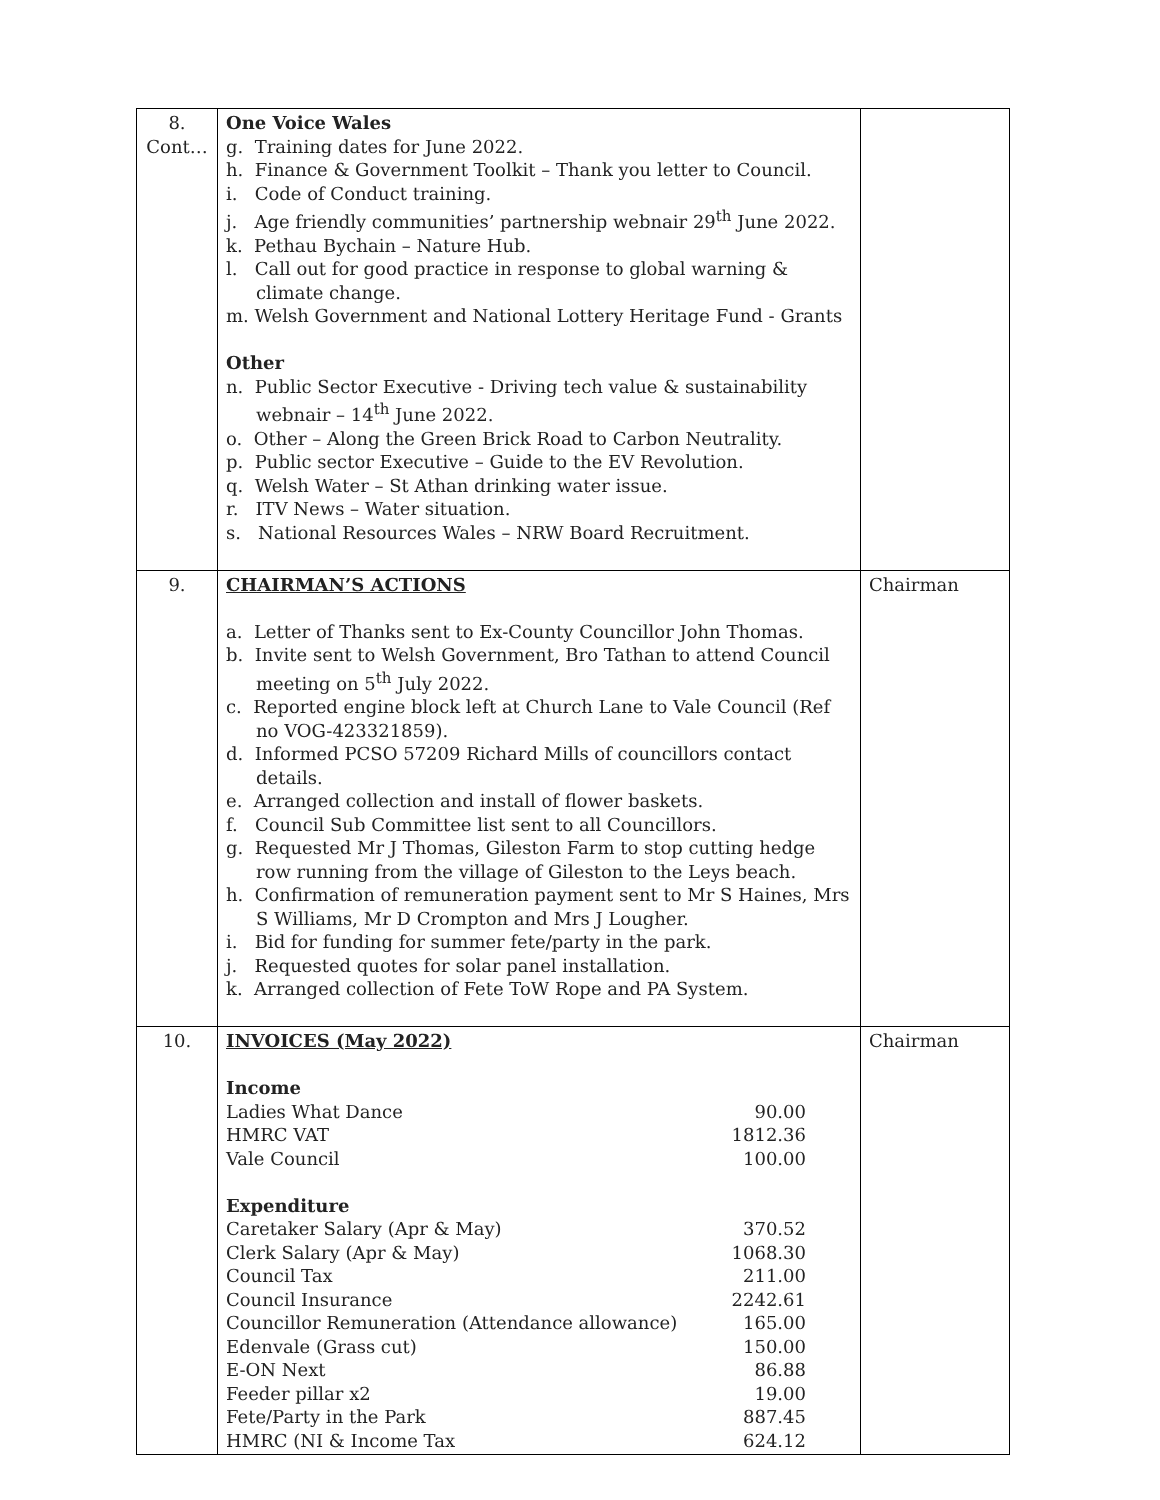| 8. Cont… | One Voice Wales g. Training dates for June 2022. h. Finance & Government Toolkit – Thank you letter to Council. i. Code of Conduct training. j. Age friendly communities’ partnership webnair 29<sup>th</sup> June 2022. k. Pethau Bychain – Nature Hub. l. Call out for good practice in response to global warning & climate change. m. Welsh Government and National Lottery Heritage Fund - Grants Other n. Public Sector Executive - Driving tech value & sustainability webnair – 14<sup>th</sup> June 2022. o. Other – Along the Green Brick Road to Carbon Neutrality. p. Public sector Executive – Guide to the EV Revolution. q. Welsh Water – St Athan drinking water issue. r. ITV News – Water situation. s. National Resources Wales – NRW Board Recruitment. | |
| 9. | CHAIRMAN’S ACTIONS a. Letter of Thanks sent to Ex-County Councillor John Thomas. b. Invite sent to Welsh Government, Bro Tathan to attend Council meeting on 5<sup>th</sup> July 2022. c. Reported engine block left at Church Lane to Vale Council (Ref no VOG-423321859). d. Informed PCSO 57209 Richard Mills of councillors contact details. e. Arranged collection and install of flower baskets. f. Council Sub Committee list sent to all Councillors. g. Requested Mr J Thomas, Gileston Farm to stop cutting hedge row running from the village of Gileston to the Leys beach. h. Confirmation of remuneration payment sent to Mr S Haines, Mrs S Williams, Mr D Crompton and Mrs J Lougher. i. Bid for funding for summer fete/party in the park. j. Requested quotes for solar panel installation. k. Arranged collection of Fete ToW Rope and PA System. | Chairman |
| 10. | INVOICES (May 2022) Income / Ladies What Dance / 90.00 / / HMRC VAT / 1812.36 / / Vale Council / 100.00 / Expenditure / Caretaker Salary (Apr & May) / 370.52 / / Clerk Salary (Apr & May) / 1068.30 / / Council Tax / 211.00 / / Council Insurance / 2242.61 / / Councillor Remuneration (Attendance allowance) / 165.00 / / Edenvale (Grass cut) / 150.00 / / E-ON Next / 86.88 / / Feeder pillar x2 / 19.00 / / Fete/Party in the Park / 887.45 / / HMRC (NI & Income Tax / 624.12 / | Chairman |